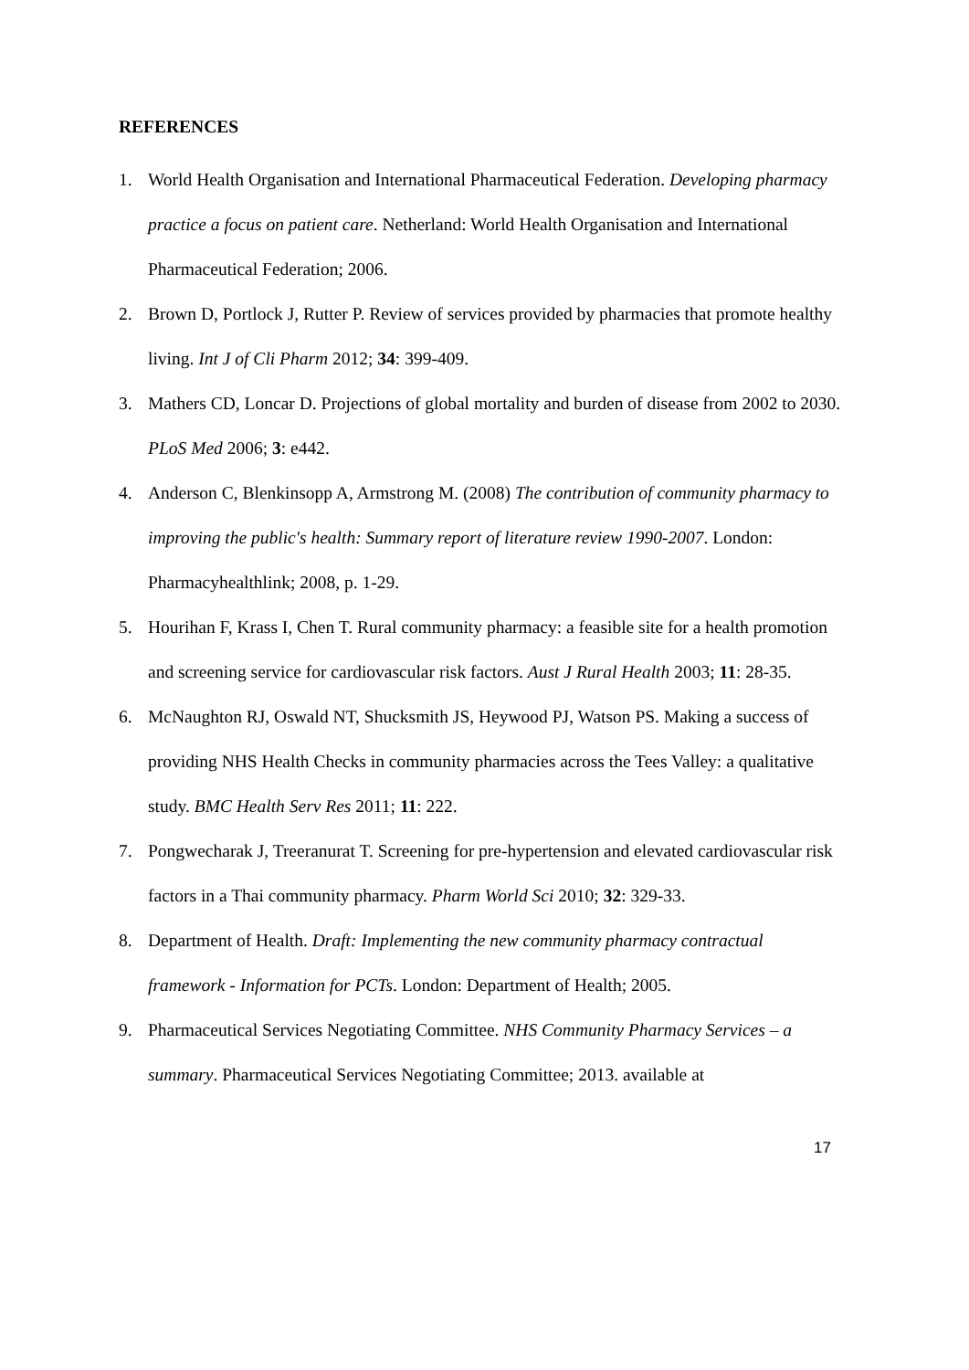REFERENCES
1. World Health Organisation and International Pharmaceutical Federation. Developing pharmacy practice a focus on patient care. Netherland: World Health Organisation and International Pharmaceutical Federation; 2006.
2. Brown D, Portlock J, Rutter P. Review of services provided by pharmacies that promote healthy living. Int J of Cli Pharm 2012; 34: 399-409.
3. Mathers CD, Loncar D. Projections of global mortality and burden of disease from 2002 to 2030. PLoS Med 2006; 3: e442.
4. Anderson C, Blenkinsopp A, Armstrong M. (2008) The contribution of community pharmacy to improving the public's health: Summary report of literature review 1990-2007. London: Pharmacyhealthlink; 2008, p. 1-29.
5. Hourihan F, Krass I, Chen T. Rural community pharmacy: a feasible site for a health promotion and screening service for cardiovascular risk factors. Aust J Rural Health 2003; 11: 28-35.
6. McNaughton RJ, Oswald NT, Shucksmith JS, Heywood PJ, Watson PS. Making a success of providing NHS Health Checks in community pharmacies across the Tees Valley: a qualitative study. BMC Health Serv Res 2011; 11: 222.
7. Pongwecharak J, Treeranurat T. Screening for pre-hypertension and elevated cardiovascular risk factors in a Thai community pharmacy. Pharm World Sci 2010; 32: 329-33.
8. Department of Health. Draft: Implementing the new community pharmacy contractual framework - Information for PCTs. London: Department of Health; 2005.
9. Pharmaceutical Services Negotiating Committee. NHS Community Pharmacy Services – a summary. Pharmaceutical Services Negotiating Committee; 2013. available at
17